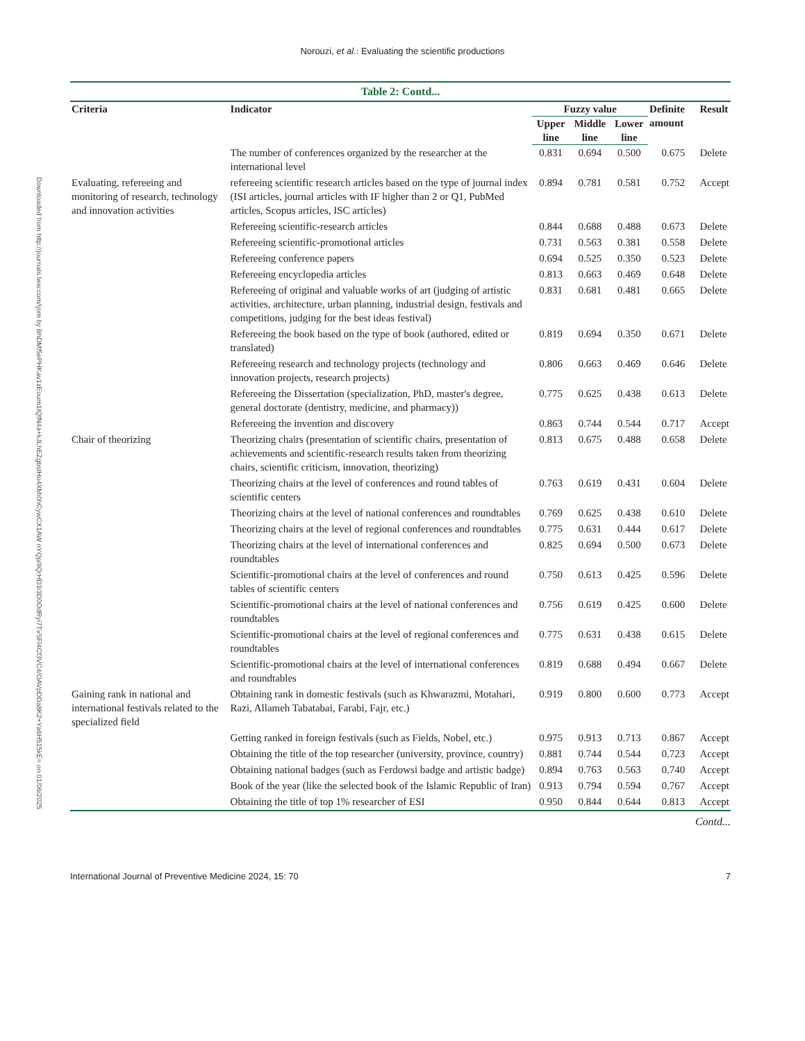Norouzi, et al.: Evaluating the scientific productions
Downloaded from http://journals.lww.com/ijom by BhDMf5ePHKav1zEoum1tQfN4a+kJLhEZgbsIHo4XMi0hCywCX1AW nYQp/IlQrHD3i3D0OdRyi7TvSFl4Cf3VC4/OAVpDDa8K2+Ya6H515kE= on 01/06/2025
Table 2: Contd...
| Criteria | Indicator | Fuzzy value | | | Definite amount | Result |
| --- | --- | --- | --- | --- | --- | --- |
| | | Upper line | Middle line | Lower line | | |
| | The number of conferences organized by the researcher at the international level | 0.831 | 0.694 | 0.500 | 0.675 | Delete |
| Evaluating, refereeing and monitoring of research, technology and innovation activities | refereeing scientific research articles based on the type of journal index (ISI articles, journal articles with IF higher than 2 or Q1, PubMed articles, Scopus articles, ISC articles) | 0.894 | 0.781 | 0.581 | 0.752 | Accept |
| | Refereeing scientific-research articles | 0.844 | 0.688 | 0.488 | 0.673 | Delete |
| | Refereeing scientific-promotional articles | 0.731 | 0.563 | 0.381 | 0.558 | Delete |
| | Refereeing conference papers | 0.694 | 0.525 | 0.350 | 0.523 | Delete |
| | Refereeing encyclopedia articles | 0.813 | 0.663 | 0.469 | 0.648 | Delete |
| | Refereeing of original and valuable works of art (judging of artistic activities, architecture, urban planning, industrial design, festivals and competitions, judging for the best ideas festival) | 0.831 | 0.681 | 0.481 | 0.665 | Delete |
| | Refereeing the book based on the type of book (authored, edited or translated) | 0.819 | 0.694 | 0.350 | 0.671 | Delete |
| | Refereeing research and technology projects (technology and innovation projects, research projects) | 0.806 | 0.663 | 0.469 | 0.646 | Delete |
| | Refereeing the Dissertation (specialization, PhD, master's degree, general doctorate (dentistry, medicine, and pharmacy)) | 0.775 | 0.625 | 0.438 | 0.613 | Delete |
| | Refereeing the invention and discovery | 0.863 | 0.744 | 0.544 | 0.717 | Accept |
| Chair of theorizing | Theorizing chairs (presentation of scientific chairs, presentation of achievements and scientific-research results taken from theorizing chairs, scientific criticism, innovation, theorizing) | 0.813 | 0.675 | 0.488 | 0.658 | Delete |
| | Theorizing chairs at the level of conferences and round tables of scientific centers | 0.763 | 0.619 | 0.431 | 0.604 | Delete |
| | Theorizing chairs at the level of national conferences and roundtables | 0.769 | 0.625 | 0.438 | 0.610 | Delete |
| | Theorizing chairs at the level of regional conferences and roundtables | 0.775 | 0.631 | 0.444 | 0.617 | Delete |
| | Theorizing chairs at the level of international conferences and roundtables | 0.825 | 0.694 | 0.500 | 0.673 | Delete |
| | Scientific-promotional chairs at the level of conferences and round tables of scientific centers | 0.750 | 0.613 | 0.425 | 0.596 | Delete |
| | Scientific-promotional chairs at the level of national conferences and roundtables | 0.756 | 0.619 | 0.425 | 0.600 | Delete |
| | Scientific-promotional chairs at the level of regional conferences and roundtables | 0.775 | 0.631 | 0.438 | 0.615 | Delete |
| | Scientific-promotional chairs at the level of international conferences and roundtables | 0.819 | 0.688 | 0.494 | 0.667 | Delete |
| Gaining rank in national and international festivals related to the specialized field | Obtaining rank in domestic festivals (such as Khwarazmi, Motahari, Razi, Allameh Tabatabai, Farabi, Fajr, etc.) | 0.919 | 0.800 | 0.600 | 0.773 | Accept |
| | Getting ranked in foreign festivals (such as Fields, Nobel, etc.) | 0.975 | 0.913 | 0.713 | 0.867 | Accept |
| | Obtaining the title of the top researcher (university, province, country) | 0.881 | 0.744 | 0.544 | 0.723 | Accept |
| | Obtaining national badges (such as Ferdowsi badge and artistic badge) | 0.894 | 0.763 | 0.563 | 0.740 | Accept |
| | Book of the year (like the selected book of the Islamic Republic of Iran) | 0.913 | 0.794 | 0.594 | 0.767 | Accept |
| | Obtaining the title of top 1% researcher of ESI | 0.950 | 0.844 | 0.644 | 0.813 | Accept |
Contd...
International Journal of Preventive Medicine 2024, 15: 70 7